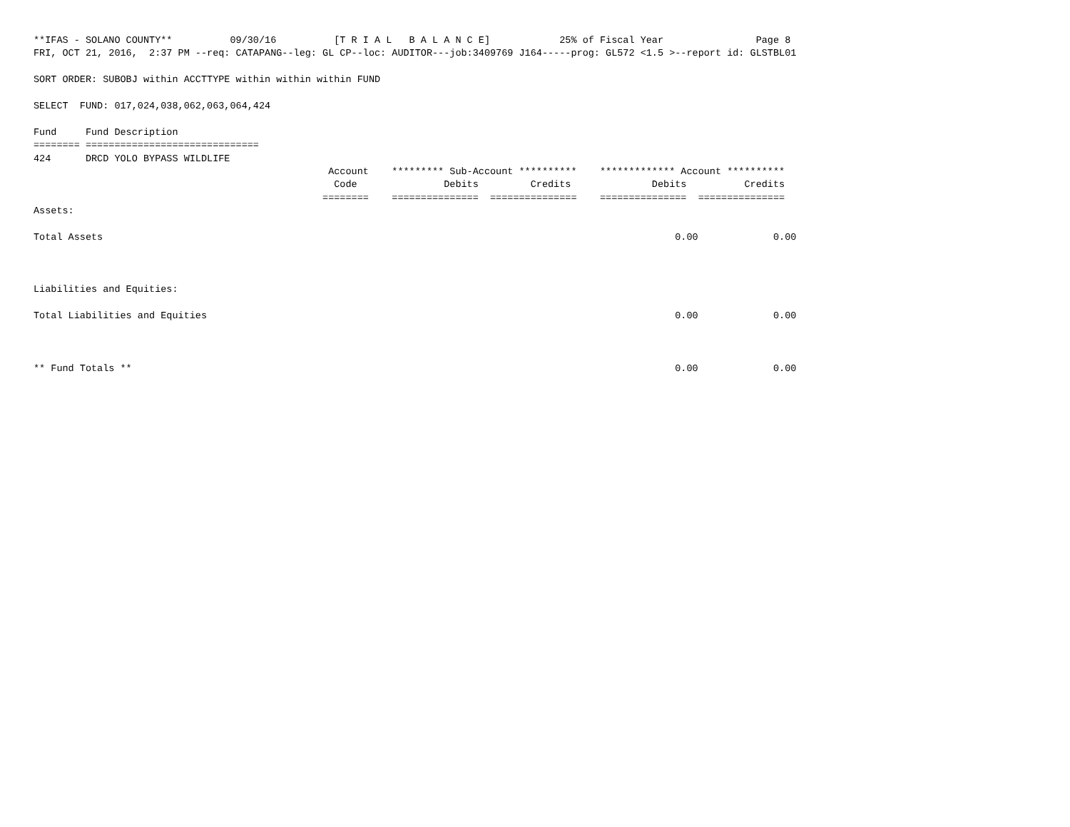**IFAS - SOLANO COUNTY** 09/30/16 [T R I A L B A L A N C E] 25% of Fiscal Year Page 8
FRI, OCT 21, 2016, 2:37 PM --req: CATAPANG--leg: GL CP--loc: AUDITOR---job:3409769 J164-----prog: GL572 <1.5 >--report id: GLSTBL01
SORT ORDER: SUBOBJ within ACCTTYPE within within within FUND
SELECT FUND: 017,024,038,062,063,064,424
Fund Fund Description
======== ==============================
424 DRCD YOLO BYPASS WILDLIFE
Account ********* Sub-Account ********** ************* Account **********
Code Debits Credits Debits Credits
======== =============== =============== =============== ===============
Assets:
Total Assets 0.00 0.00
Liabilities and Equities:
Total Liabilities and Equities 0.00 0.00
** Fund Totals ** 0.00 0.00